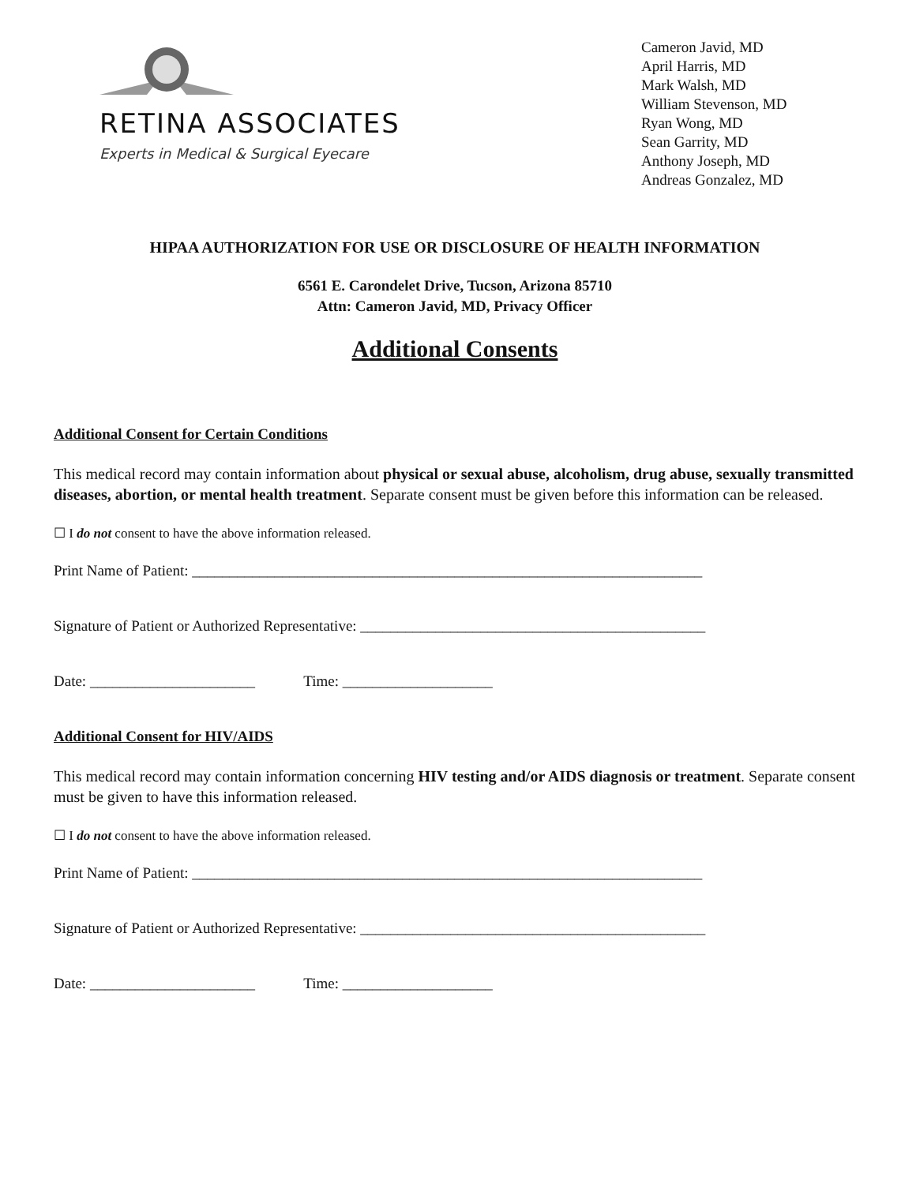RETINA ASSOCIATES
Experts in Medical & Surgical Eyecare
Cameron Javid, MD
April Harris, MD
Mark Walsh, MD
William Stevenson, MD
Ryan Wong, MD
Sean Garrity, MD
Anthony Joseph, MD
Andreas Gonzalez, MD
HIPAA AUTHORIZATION FOR USE OR DISCLOSURE OF HEALTH INFORMATION
6561 E. Carondelet Drive, Tucson, Arizona 85710
Attn: Cameron Javid, MD, Privacy Officer
Additional Consents
Additional Consent for Certain Conditions
This medical record may contain information about physical or sexual abuse, alcoholism, drug abuse, sexually transmitted diseases, abortion, or mental health treatment. Separate consent must be given before this information can be released.
☐ I do not consent to have the above information released.
Print Name of Patient: ____________________________________________________________________
Signature of Patient or Authorized Representative: ______________________________________________
Date: ______________________ Time: ____________________
Additional Consent for HIV/AIDS
This medical record may contain information concerning HIV testing and/or AIDS diagnosis or treatment. Separate consent must be given to have this information released.
☐ I do not consent to have the above information released.
Print Name of Patient: ____________________________________________________________________
Signature of Patient or Authorized Representative: ______________________________________________
Date: ______________________ Time: ____________________